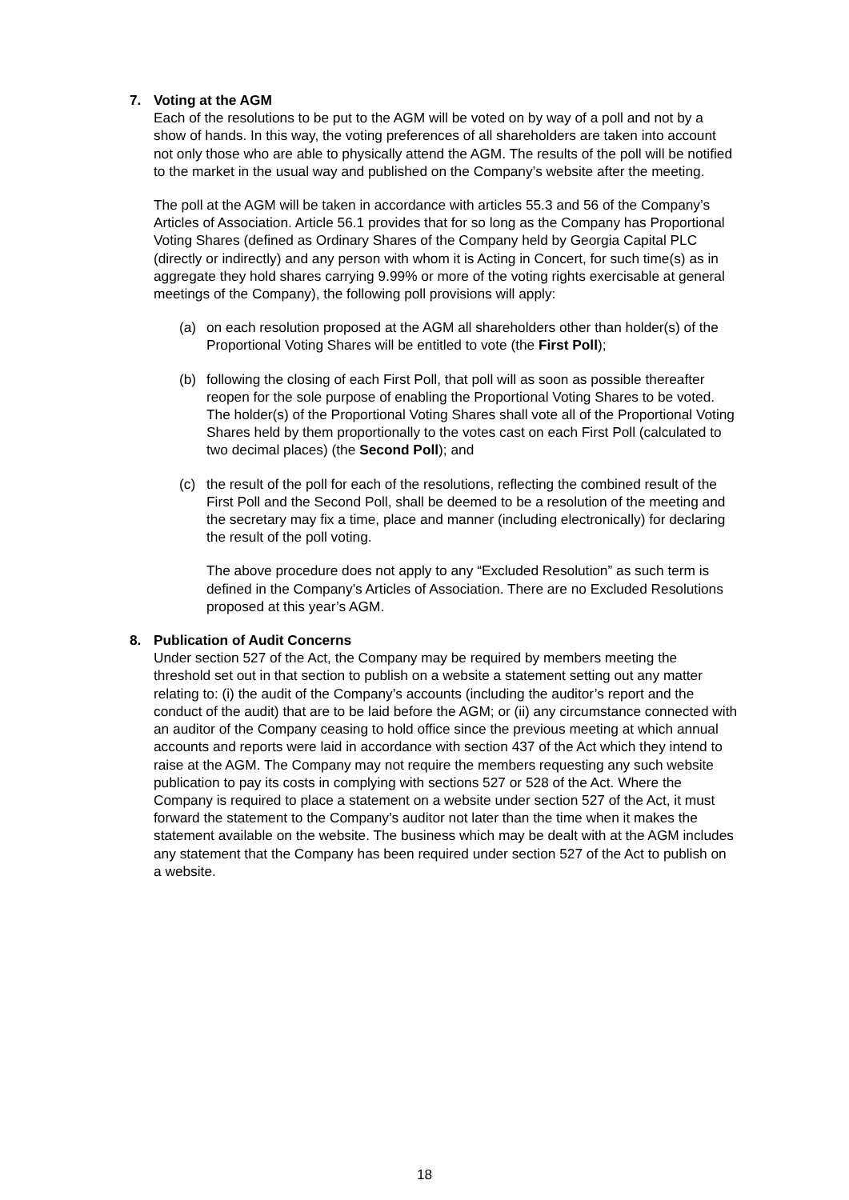7. Voting at the AGM
Each of the resolutions to be put to the AGM will be voted on by way of a poll and not by a show of hands. In this way, the voting preferences of all shareholders are taken into account not only those who are able to physically attend the AGM. The results of the poll will be notified to the market in the usual way and published on the Company’s website after the meeting.
The poll at the AGM will be taken in accordance with articles 55.3 and 56 of the Company’s Articles of Association. Article 56.1 provides that for so long as the Company has Proportional Voting Shares (defined as Ordinary Shares of the Company held by Georgia Capital PLC (directly or indirectly) and any person with whom it is Acting in Concert, for such time(s) as in aggregate they hold shares carrying 9.99% or more of the voting rights exercisable at general meetings of the Company), the following poll provisions will apply:
(a) on each resolution proposed at the AGM all shareholders other than holder(s) of the Proportional Voting Shares will be entitled to vote (the First Poll);
(b) following the closing of each First Poll, that poll will as soon as possible thereafter reopen for the sole purpose of enabling the Proportional Voting Shares to be voted. The holder(s) of the Proportional Voting Shares shall vote all of the Proportional Voting Shares held by them proportionally to the votes cast on each First Poll (calculated to two decimal places) (the Second Poll); and
(c) the result of the poll for each of the resolutions, reflecting the combined result of the First Poll and the Second Poll, shall be deemed to be a resolution of the meeting and the secretary may fix a time, place and manner (including electronically) for declaring the result of the poll voting.
The above procedure does not apply to any “Excluded Resolution” as such term is defined in the Company’s Articles of Association. There are no Excluded Resolutions proposed at this year’s AGM.
8. Publication of Audit Concerns
Under section 527 of the Act, the Company may be required by members meeting the threshold set out in that section to publish on a website a statement setting out any matter relating to: (i) the audit of the Company’s accounts (including the auditor’s report and the conduct of the audit) that are to be laid before the AGM; or (ii) any circumstance connected with an auditor of the Company ceasing to hold office since the previous meeting at which annual accounts and reports were laid in accordance with section 437 of the Act which they intend to raise at the AGM. The Company may not require the members requesting any such website publication to pay its costs in complying with sections 527 or 528 of the Act. Where the Company is required to place a statement on a website under section 527 of the Act, it must forward the statement to the Company’s auditor not later than the time when it makes the statement available on the website. The business which may be dealt with at the AGM includes any statement that the Company has been required under section 527 of the Act to publish on a website.
18